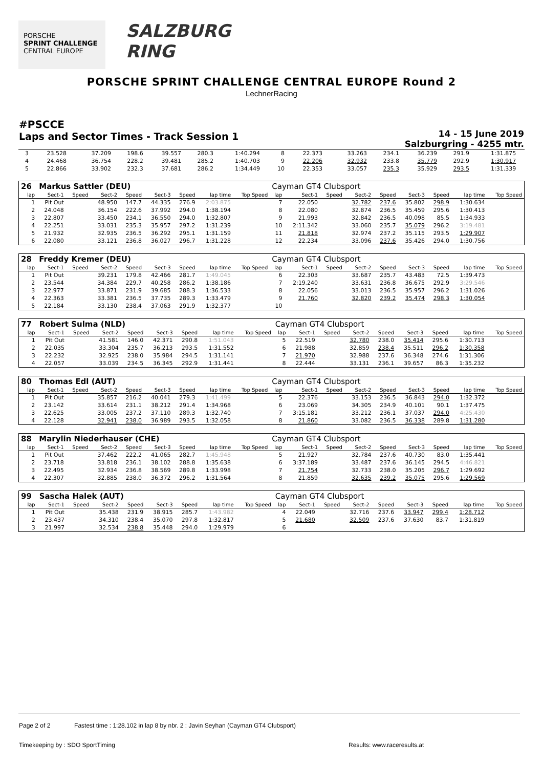PORSCHE
SPRINT CHALLENGE
CENTRAL EUROPE
SALZBURG RING
PORSCHE SPRINT CHALLENGE CENTRAL EUROPE Round 2
LechnerRacing
#PSCCE
Laps and Sector Times - Track Session 1
14 - 15 June 2019
Salzburgring - 4255 mtr.
| 3 | 23.528 | | 37.209 | 198.6 | 39.557 | 280.3 | 1:40.294 | | 8 | 22.373 | | 33.263 | 234.1 | 36.239 | 291.9 | 1:31.875 | |
| 4 | 24.468 | | 36.754 | 228.2 | 39.481 | 285.2 | 1:40.703 | | 9 | 22.206 | | 32.932 | 233.8 | 35.779 | 292.9 | 1:30.917 | |
| 5 | 22.866 | | 33.902 | 232.3 | 37.681 | 286.2 | 1:34.449 | | 10 | 22.353 | | 33.057 | 235.3 | 35.929 | 293.5 | 1:31.339 | |
| 26 | Markus Sattler (DEU) | | | | | | | | Cayman GT4 Clubsport | | | | | | | | |
| lap | Sect-1 | Speed | Sect-2 | Speed | Sect-3 | Speed | lap time | Top Speed | lap | Sect-1 | Speed | Sect-2 | Speed | Sect-3 | Speed | lap time | Top Speed |
| 1 | Pit Out | | 48.950 | 147.7 | 44.335 | 276.9 | 2:03.875 | | 7 | 22.050 | | 32.782 | 237.6 | 35.802 | 298.9 | 1:30.634 | |
| 2 | 24.048 | | 36.154 | 222.6 | 37.992 | 294.0 | 1:38.194 | | 8 | 22.080 | | 32.874 | 236.5 | 35.459 | 295.6 | 1:30.413 | |
| 3 | 22.807 | | 33.450 | 234.1 | 36.550 | 294.0 | 1:32.807 | | 9 | 21.993 | | 32.842 | 236.5 | 40.098 | 85.5 | 1:34.933 | |
| 4 | 22.251 | | 33.031 | 235.3 | 35.957 | 297.2 | 1:31.239 | | 10 | 2:11.342 | | 33.060 | 235.7 | 35.079 | 296.2 | 3:19.481 | |
| 5 | 21.932 | | 32.935 | 236.5 | 36.292 | 295.1 | 1:31.159 | | 11 | 21.818 | | 32.974 | 237.2 | 35.115 | 293.5 | 1:29.907 | |
| 6 | 22.080 | | 33.121 | 236.8 | 36.027 | 296.7 | 1:31.228 | | 12 | 22.234 | | 33.096 | 237.6 | 35.426 | 294.0 | 1:30.756 | |
| 28 | Freddy Kremer (DEU) | | | | | | | | Cayman GT4 Clubsport | | | | | | | | |
| lap | Sect-1 | Speed | Sect-2 | Speed | Sect-3 | Speed | lap time | Top Speed | lap | Sect-1 | Speed | Sect-2 | Speed | Sect-3 | Speed | lap time | Top Speed |
| 1 | Pit Out | | 39.231 | 179.8 | 42.466 | 281.7 | 1:49.045 | | 6 | 22.303 | | 33.687 | 235.7 | 43.483 | 72.5 | 1:39.473 | |
| 2 | 23.544 | | 34.384 | 229.7 | 40.258 | 286.2 | 1:38.186 | | 7 | 2:19.240 | | 33.631 | 236.8 | 36.675 | 292.9 | 3:29.546 | |
| 3 | 22.977 | | 33.871 | 231.9 | 39.685 | 288.3 | 1:36.533 | | 8 | 22.056 | | 33.013 | 236.5 | 35.957 | 296.2 | 1:31.026 | |
| 4 | 22.363 | | 33.381 | 236.5 | 37.735 | 289.3 | 1:33.479 | | 9 | 21.760 | | 32.820 | 239.2 | 35.474 | 298.3 | 1:30.054 | |
| 5 | 22.184 | | 33.130 | 238.4 | 37.063 | 291.9 | 1:32.377 | | 10 | | | | | | | | |
| 77 | Robert Sulma (NLD) | | | | | | | | Cayman GT4 Clubsport | | | | | | | | |
| lap | Sect-1 | Speed | Sect-2 | Speed | Sect-3 | Speed | lap time | Top Speed | lap | Sect-1 | Speed | Sect-2 | Speed | Sect-3 | Speed | lap time | Top Speed |
| 1 | Pit Out | | 41.581 | 146.0 | 42.371 | 290.8 | 1:51.043 | | 5 | 22.519 | | 32.780 | 238.0 | 35.414 | 295.6 | 1:30.713 | |
| 2 | 22.035 | | 33.304 | 235.7 | 36.213 | 293.5 | 1:31.552 | | 6 | 21.988 | | 32.859 | 238.4 | 35.511 | 296.2 | 1:30.358 | |
| 3 | 22.232 | | 32.925 | 238.0 | 35.984 | 294.5 | 1:31.141 | | 7 | 21.970 | | 32.988 | 237.6 | 36.348 | 274.6 | 1:31.306 | |
| 4 | 22.057 | | 33.039 | 234.5 | 36.345 | 292.9 | 1:31.441 | | 8 | 22.444 | | 33.131 | 236.1 | 39.657 | 86.3 | 1:35.232 | |
| 80 | Thomas Edl (AUT) | | | | | | | | Cayman GT4 Clubsport | | | | | | | | |
| lap | Sect-1 | Speed | Sect-2 | Speed | Sect-3 | Speed | lap time | Top Speed | lap | Sect-1 | Speed | Sect-2 | Speed | Sect-3 | Speed | lap time | Top Speed |
| 1 | Pit Out | | 35.857 | 216.2 | 40.041 | 279.3 | 1:41.499 | | 5 | 22.376 | | 33.153 | 236.5 | 36.843 | 294.0 | 1:32.372 | |
| 2 | 23.142 | | 33.614 | 231.1 | 38.212 | 291.4 | 1:34.968 | | 6 | 23.069 | | 34.305 | 234.9 | 40.101 | 90.1 | 1:37.475 | |
| 3 | 22.625 | | 33.005 | 237.2 | 37.110 | 289.3 | 1:32.740 | | 7 | 3:15.181 | | 33.212 | 236.1 | 37.037 | 294.0 | 4:25.430 | |
| 4 | 22.128 | | 32.941 | 238.0 | 36.989 | 293.5 | 1:32.058 | | 8 | 21.860 | | 33.082 | 236.5 | 36.338 | 289.8 | 1:31.280 | |
| 88 | Marylin Niederhauser (CHE) | | | | | | | | Cayman GT4 Clubsport | | | | | | | | |
| lap | Sect-1 | Speed | Sect-2 | Speed | Sect-3 | Speed | lap time | Top Speed | lap | Sect-1 | Speed | Sect-2 | Speed | Sect-3 | Speed | lap time | Top Speed |
| 1 | Pit Out | | 37.462 | 222.2 | 41.065 | 282.7 | 1:45.948 | | 5 | 21.927 | | 32.784 | 237.6 | 40.730 | 83.0 | 1:35.441 | |
| 2 | 23.718 | | 33.818 | 236.1 | 38.102 | 288.8 | 1:35.638 | | 6 | 3:37.189 | | 33.487 | 237.6 | 36.145 | 294.5 | 4:46.821 | |
| 3 | 22.495 | | 32.934 | 236.8 | 38.569 | 289.8 | 1:33.998 | | 7 | 21.754 | | 32.733 | 238.0 | 35.205 | 296.7 | 1:29.692 | |
| 4 | 22.307 | | 32.885 | 238.0 | 36.372 | 296.2 | 1:31.564 | | 8 | 21.859 | | 32.635 | 239.2 | 35.075 | 295.6 | 1:29.569 | |
| 99 | Sascha Halek (AUT) | | | | | | | | Cayman GT4 Clubsport | | | | | | | | |
| lap | Sect-1 | Speed | Sect-2 | Speed | Sect-3 | Speed | lap time | Top Speed | lap | Sect-1 | Speed | Sect-2 | Speed | Sect-3 | Speed | lap time | Top Speed |
| 1 | Pit Out | | 35.438 | 231.9 | 38.915 | 285.7 | 1:43.982 | | 4 | 22.049 | | 32.716 | 237.6 | 33.947 | 299.4 | 1:28.712 | |
| 2 | 23.437 | | 34.310 | 238.4 | 35.070 | 297.8 | 1:32.817 | | 5 | 21.680 | | 32.509 | 237.6 | 37.630 | 83.7 | 1:31.819 | |
| 3 | 21.997 | | 32.534 | 238.8 | 35.448 | 294.0 | 1:29.979 | | 6 | | | | | | | | |
Page 2 of 2 Fastest time : 1:28.102 in lap 8 by nbr. 2 : Javin Seyhan (Cayman GT4 Clubsport)
Timekeeping by : SDO SportTiming
Results: www.raceresults.at